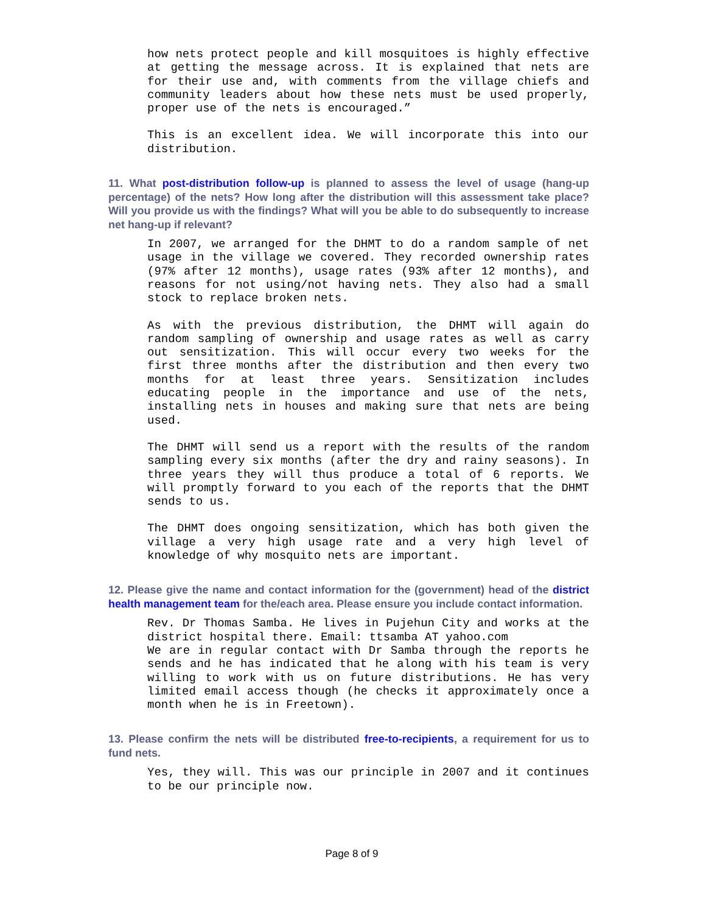how nets protect people and kill mosquitoes is highly effective at getting the message across. It is explained that nets are for their use and, with comments from the village chiefs and community leaders about how these nets must be used properly, proper use of the nets is encouraged.”
This is an excellent idea. We will incorporate this into our distribution.
11. What post-distribution follow-up is planned to assess the level of usage (hang-up percentage) of the nets? How long after the distribution will this assessment take place? Will you provide us with the findings? What will you be able to do subsequently to increase net hang-up if relevant?
In 2007, we arranged for the DHMT to do a random sample of net usage in the village we covered. They recorded ownership rates (97% after 12 months), usage rates (93% after 12 months), and reasons for not using/not having nets. They also had a small stock to replace broken nets.
As with the previous distribution, the DHMT will again do random sampling of ownership and usage rates as well as carry out sensitization. This will occur every two weeks for the first three months after the distribution and then every two months for at least three years. Sensitization includes educating people in the importance and use of the nets, installing nets in houses and making sure that nets are being used.
The DHMT will send us a report with the results of the random sampling every six months (after the dry and rainy seasons). In three years they will thus produce a total of 6 reports. We will promptly forward to you each of the reports that the DHMT sends to us.
The DHMT does ongoing sensitization, which has both given the village a very high usage rate and a very high level of knowledge of why mosquito nets are important.
12. Please give the name and contact information for the (government) head of the district health management team for the/each area. Please ensure you include contact information.
Rev. Dr Thomas Samba. He lives in Pujehun City and works at the district hospital there. Email: ttsamba AT yahoo.com
We are in regular contact with Dr Samba through the reports he sends and he has indicated that he along with his team is very willing to work with us on future distributions. He has very limited email access though (he checks it approximately once a month when he is in Freetown).
13. Please confirm the nets will be distributed free-to-recipients, a requirement for us to fund nets.
Yes, they will. This was our principle in 2007 and it continues to be our principle now.
Page 8 of 9